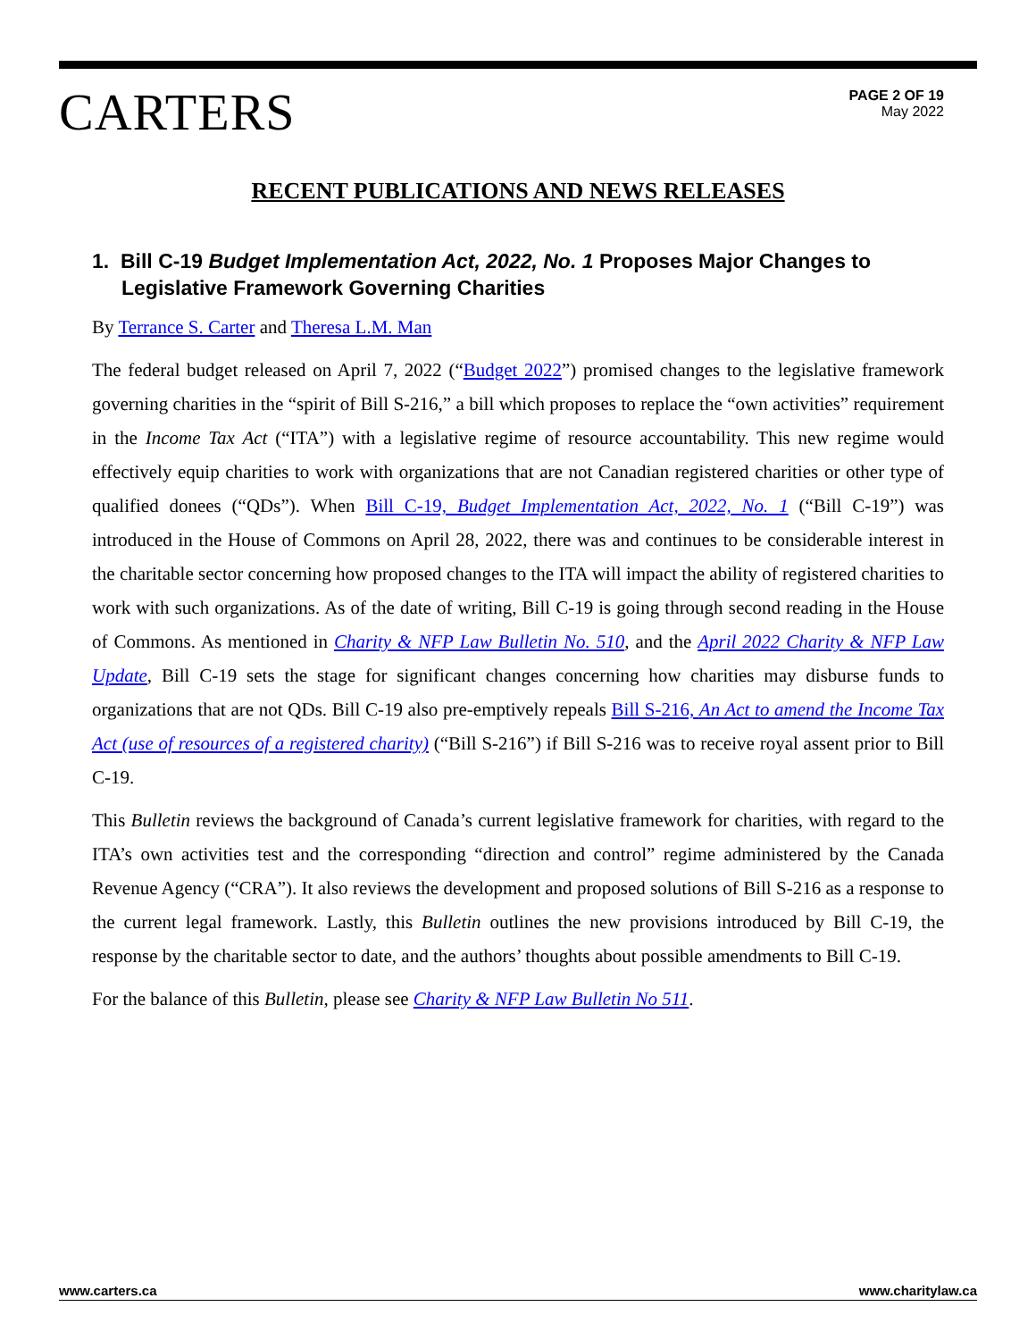CARTERS
PAGE 2 OF 19
May 2022
RECENT PUBLICATIONS AND NEWS RELEASES
1. Bill C-19 Budget Implementation Act, 2022, No. 1 Proposes Major Changes to Legislative Framework Governing Charities
By Terrance S. Carter and Theresa L.M. Man
The federal budget released on April 7, 2022 (“Budget 2022”) promised changes to the legislative framework governing charities in the “spirit of Bill S-216,” a bill which proposes to replace the “own activities” requirement in the Income Tax Act (“ITA”) with a legislative regime of resource accountability. This new regime would effectively equip charities to work with organizations that are not Canadian registered charities or other type of qualified donees (“QDs”). When Bill C-19, Budget Implementation Act, 2022, No. 1 (“Bill C-19”) was introduced in the House of Commons on April 28, 2022, there was and continues to be considerable interest in the charitable sector concerning how proposed changes to the ITA will impact the ability of registered charities to work with such organizations. As of the date of writing, Bill C-19 is going through second reading in the House of Commons. As mentioned in Charity & NFP Law Bulletin No. 510, and the April 2022 Charity & NFP Law Update, Bill C-19 sets the stage for significant changes concerning how charities may disburse funds to organizations that are not QDs. Bill C-19 also pre-emptively repeals Bill S-216, An Act to amend the Income Tax Act (use of resources of a registered charity) (“Bill S-216”) if Bill S-216 was to receive royal assent prior to Bill C-19.
This Bulletin reviews the background of Canada’s current legislative framework for charities, with regard to the ITA’s own activities test and the corresponding “direction and control” regime administered by the Canada Revenue Agency (“CRA”). It also reviews the development and proposed solutions of Bill S-216 as a response to the current legal framework. Lastly, this Bulletin outlines the new provisions introduced by Bill C-19, the response by the charitable sector to date, and the authors’ thoughts about possible amendments to Bill C-19.
For the balance of this Bulletin, please see Charity & NFP Law Bulletin No 511.
www.carters.ca www.charitylaw.ca